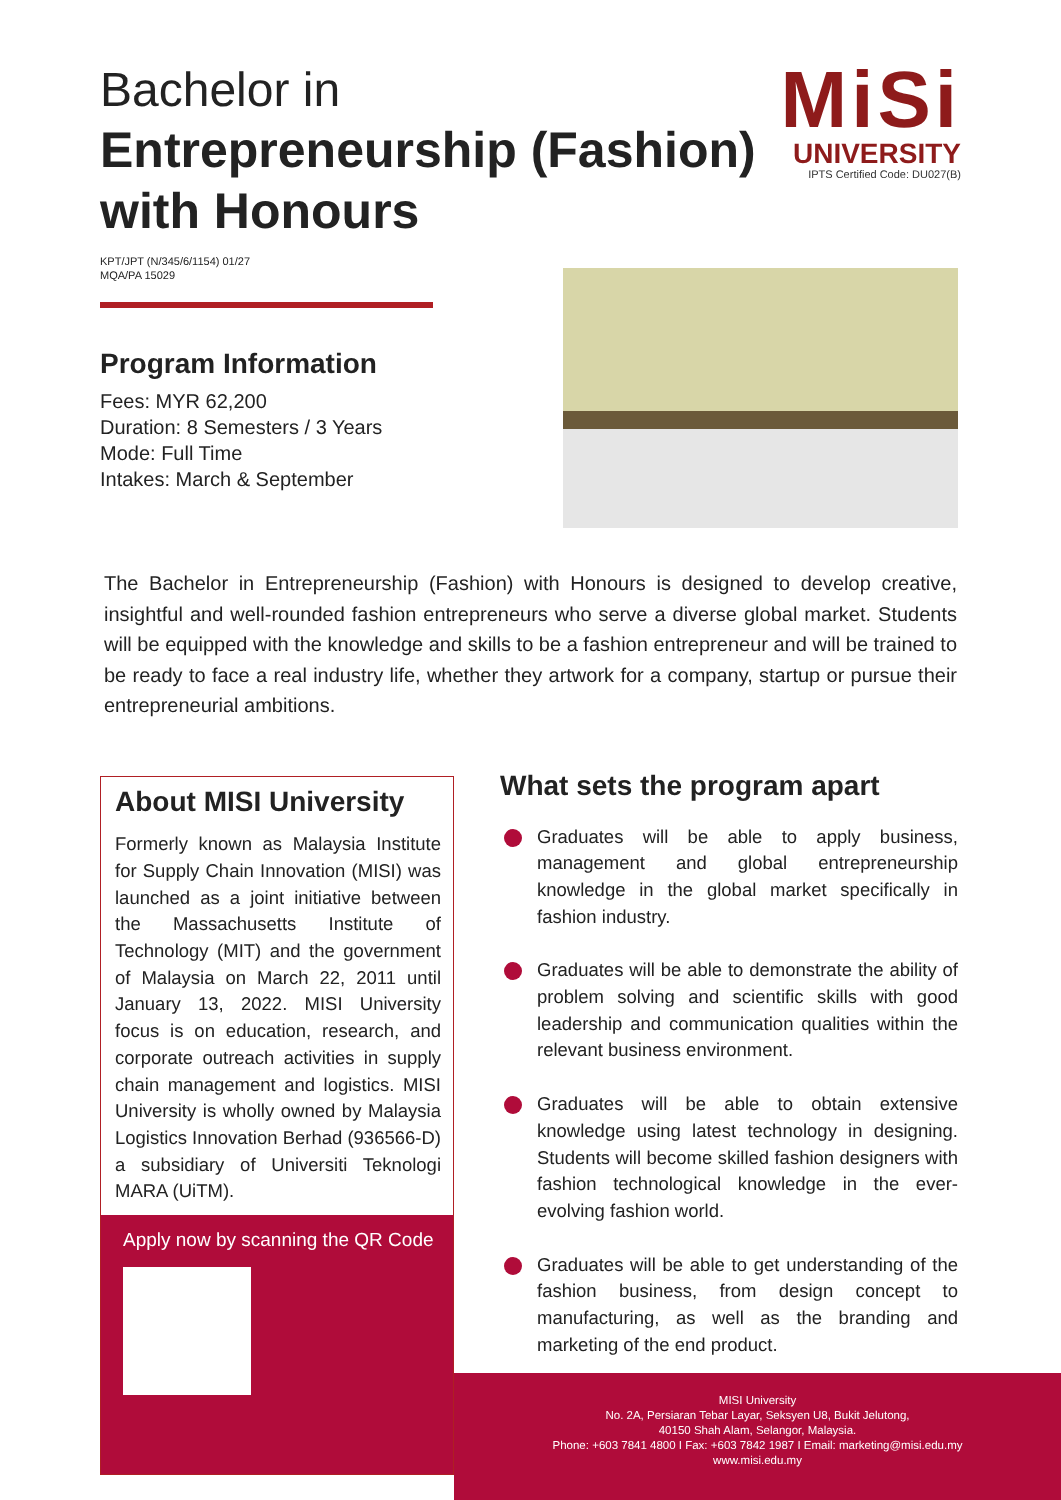Bachelor in
Entrepreneurship (Fashion)
with Honours
MiSi
UNIVERSITY
IPTS Certified Code: DU027(B)
KPT/JPT (N/345/6/1154) 01/27
MQA/PA 15029
Program Information
Fees: MYR 62,200
Duration: 8 Semesters / 3 Years
Mode: Full Time
Intakes: March & September
The Bachelor in Entrepreneurship (Fashion) with Honours is designed to develop creative, insightful and well-rounded fashion entrepreneurs who serve a diverse global market. Students will be equipped with the knowledge and skills to be a fashion entrepreneur and will be trained to be ready to face a real industry life, whether they artwork for a company, startup or pursue their entrepreneurial ambitions.
About MISI University
Formerly known as Malaysia Institute for Supply Chain Innovation (MISI) was launched as a joint initiative between the Massachusetts Institute of Technology (MIT) and the government of Malaysia on March 22, 2011 until January 13, 2022. MISI University focus is on education, research, and corporate outreach activities in supply chain management and logistics. MISI University is wholly owned by Malaysia Logistics Innovation Berhad (936566-D) a subsidiary of Universiti Teknologi MARA (UiTM).
Apply now by scanning the QR Code
What sets the program apart
Graduates will be able to apply business, management and global entrepreneurship knowledge in the global market specifically in fashion industry.
Graduates will be able to demonstrate the ability of problem solving and scientific skills with good leadership and communication qualities within the relevant business environment.
Graduates will be able to obtain extensive knowledge using latest technology in designing. Students will become skilled fashion designers with fashion technological knowledge in the ever-evolving fashion world.
Graduates will be able to get understanding of the fashion business, from design concept to manufacturing, as well as the branding and marketing of the end product.
MISI University
No. 2A, Persiaran Tebar Layar, Seksyen U8, Bukit Jelutong,
40150 Shah Alam, Selangor, Malaysia.
Phone: +603 7841 4800 I Fax: +603 7842 1987 I Email: marketing@misi.edu.my
www.misi.edu.my